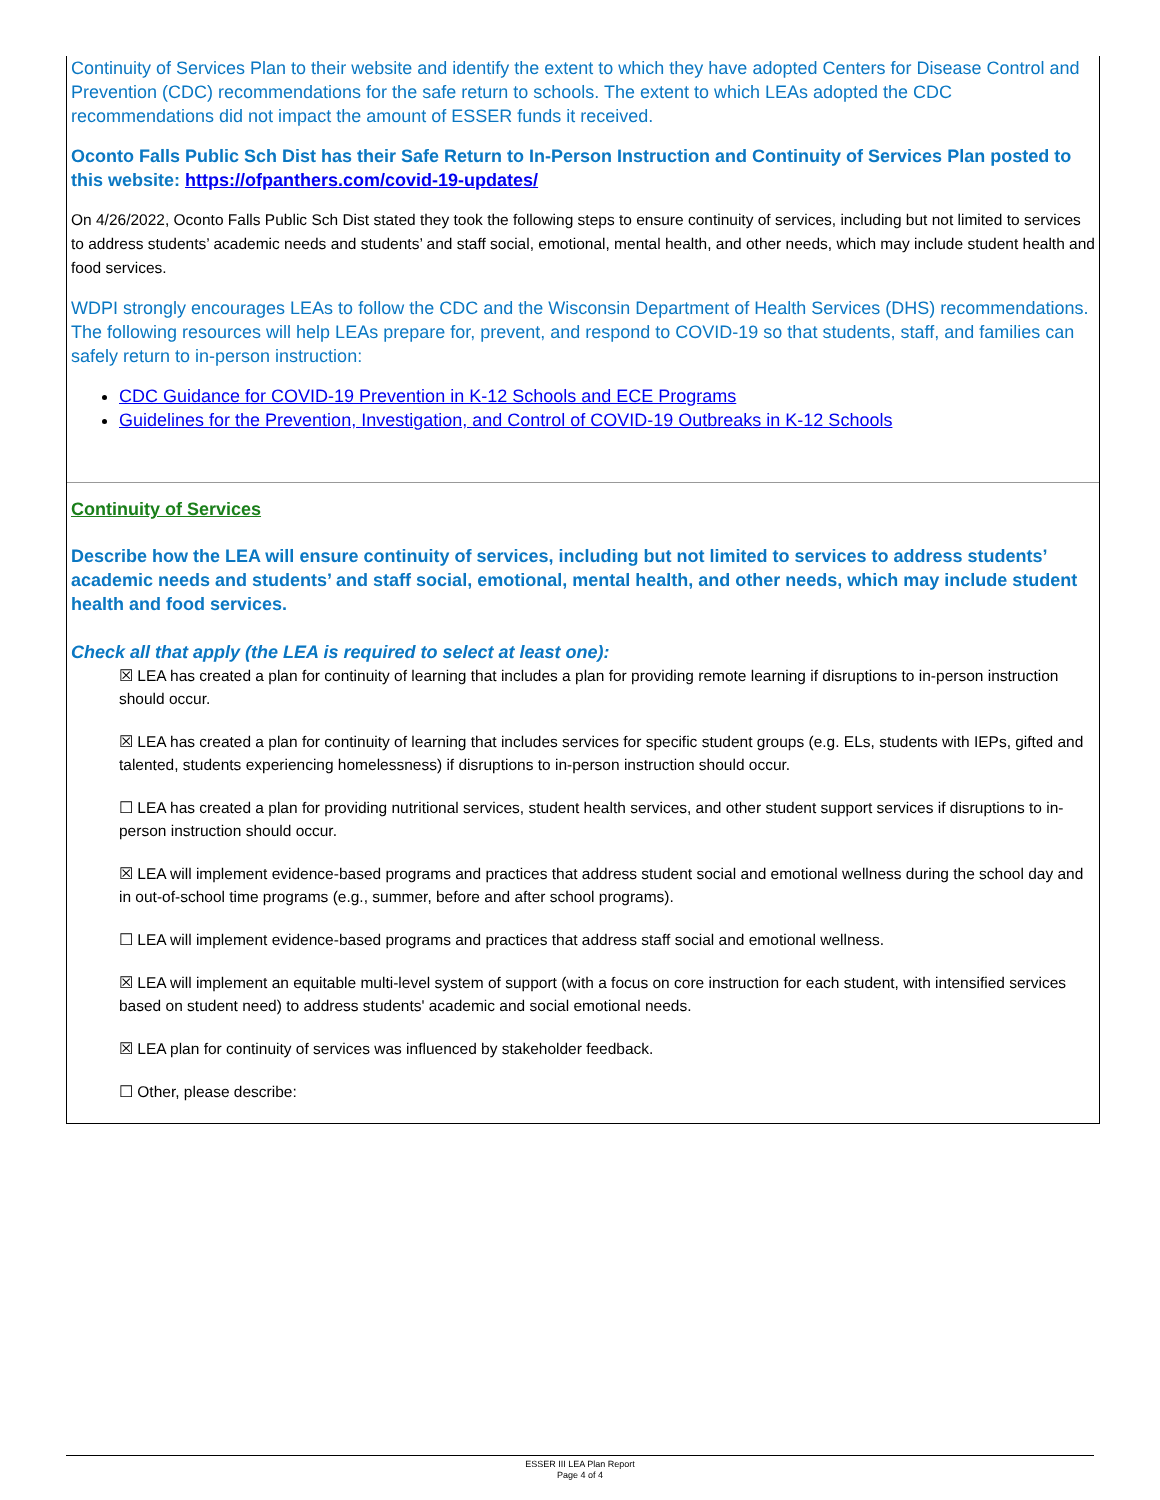Continuity of Services Plan to their website and identify the extent to which they have adopted Centers for Disease Control and Prevention (CDC) recommendations for the safe return to schools. The extent to which LEAs adopted the CDC recommendations did not impact the amount of ESSER funds it received.
Oconto Falls Public Sch Dist has their Safe Return to In-Person Instruction and Continuity of Services Plan posted to this website: https://ofpanthers.com/covid-19-updates/
On 4/26/2022, Oconto Falls Public Sch Dist stated they took the following steps to ensure continuity of services, including but not limited to services to address students’ academic needs and students’ and staff social, emotional, mental health, and other needs, which may include student health and food services.
WDPI strongly encourages LEAs to follow the CDC and the Wisconsin Department of Health Services (DHS) recommendations. The following resources will help LEAs prepare for, prevent, and respond to COVID-19 so that students, staff, and families can safely return to in-person instruction:
CDC Guidance for COVID-19 Prevention in K-12 Schools and ECE Programs
Guidelines for the Prevention, Investigation, and Control of COVID-19 Outbreaks in K-12 Schools
Continuity of Services
Describe how the LEA will ensure continuity of services, including but not limited to services to address students’ academic needs and students’ and staff social, emotional, mental health, and other needs, which may include student health and food services.
Check all that apply (the LEA is required to select at least one):
☒ LEA has created a plan for continuity of learning that includes a plan for providing remote learning if disruptions to in-person instruction should occur.
☒ LEA has created a plan for continuity of learning that includes services for specific student groups (e.g. ELs, students with IEPs, gifted and talented, students experiencing homelessness) if disruptions to in-person instruction should occur.
☐ LEA has created a plan for providing nutritional services, student health services, and other student support services if disruptions to in-person instruction should occur.
☒ LEA will implement evidence-based programs and practices that address student social and emotional wellness during the school day and in out-of-school time programs (e.g., summer, before and after school programs).
☐ LEA will implement evidence-based programs and practices that address staff social and emotional wellness.
☒ LEA will implement an equitable multi-level system of support (with a focus on core instruction for each student, with intensified services based on student need) to address students' academic and social emotional needs.
☒ LEA plan for continuity of services was influenced by stakeholder feedback.
☐ Other, please describe:
ESSER III LEA Plan Report
Page 4 of 4